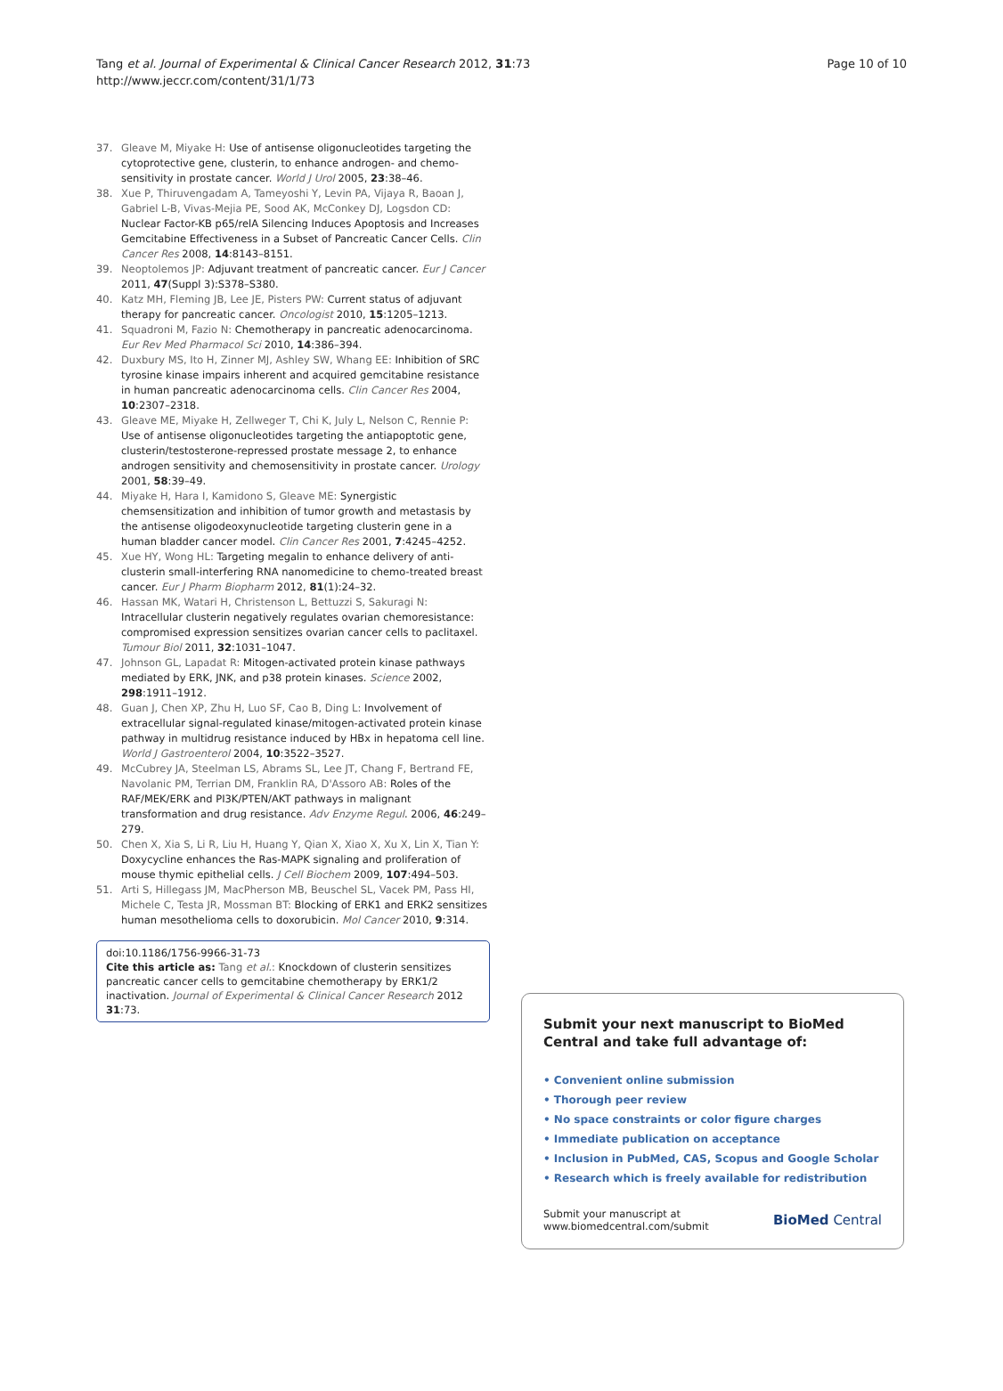Tang et al. Journal of Experimental & Clinical Cancer Research 2012, 31:73
http://www.jeccr.com/content/31/1/73
Page 10 of 10
37. Gleave M, Miyake H: Use of antisense oligonucleotides targeting the cytoprotective gene, clusterin, to enhance androgen- and chemo-sensitivity in prostate cancer. World J Urol 2005, 23:38–46.
38. Xue P, Thiruvengadam A, Tameyoshi Y, Levin PA, Vijaya R, Baoan J, Gabriel L-B, Vivas-Mejia PE, Sood AK, McConkey DJ, Logsdon CD: Nuclear Factor-KB p65/relA Silencing Induces Apoptosis and Increases Gemcitabine Effectiveness in a Subset of Pancreatic Cancer Cells. Clin Cancer Res 2008, 14:8143–8151.
39. Neoptolemos JP: Adjuvant treatment of pancreatic cancer. Eur J Cancer 2011, 47(Suppl 3):S378–S380.
40. Katz MH, Fleming JB, Lee JE, Pisters PW: Current status of adjuvant therapy for pancreatic cancer. Oncologist 2010, 15:1205–1213.
41. Squadroni M, Fazio N: Chemotherapy in pancreatic adenocarcinoma. Eur Rev Med Pharmacol Sci 2010, 14:386–394.
42. Duxbury MS, Ito H, Zinner MJ, Ashley SW, Whang EE: Inhibition of SRC tyrosine kinase impairs inherent and acquired gemcitabine resistance in human pancreatic adenocarcinoma cells. Clin Cancer Res 2004, 10:2307–2318.
43. Gleave ME, Miyake H, Zellweger T, Chi K, July L, Nelson C, Rennie P: Use of antisense oligonucleotides targeting the antiapoptotic gene, clusterin/testosterone-repressed prostate message 2, to enhance androgen sensitivity and chemosensitivity in prostate cancer. Urology 2001, 58:39–49.
44. Miyake H, Hara I, Kamidono S, Gleave ME: Synergistic chemsensitization and inhibition of tumor growth and metastasis by the antisense oligodeoxynucleotide targeting clusterin gene in a human bladder cancer model. Clin Cancer Res 2001, 7:4245–4252.
45. Xue HY, Wong HL: Targeting megalin to enhance delivery of anti-clusterin small-interfering RNA nanomedicine to chemo-treated breast cancer. Eur J Pharm Biopharm 2012, 81(1):24–32.
46. Hassan MK, Watari H, Christenson L, Bettuzzi S, Sakuragi N: Intracellular clusterin negatively regulates ovarian chemoresistance: compromised expression sensitizes ovarian cancer cells to paclitaxel. Tumour Biol 2011, 32:1031–1047.
47. Johnson GL, Lapadat R: Mitogen-activated protein kinase pathways mediated by ERK, JNK, and p38 protein kinases. Science 2002, 298:1911–1912.
48. Guan J, Chen XP, Zhu H, Luo SF, Cao B, Ding L: Involvement of extracellular signal-regulated kinase/mitogen-activated protein kinase pathway in multidrug resistance induced by HBx in hepatoma cell line. World J Gastroenterol 2004, 10:3522–3527.
49. McCubrey JA, Steelman LS, Abrams SL, Lee JT, Chang F, Bertrand FE, Navolanic PM, Terrian DM, Franklin RA, D'Assoro AB: Roles of the RAF/MEK/ERK and PI3K/PTEN/AKT pathways in malignant transformation and drug resistance. Adv Enzyme Regul. 2006, 46:249–279.
50. Chen X, Xia S, Li R, Liu H, Huang Y, Qian X, Xiao X, Xu X, Lin X, Tian Y: Doxycycline enhances the Ras-MAPK signaling and proliferation of mouse thymic epithelial cells. J Cell Biochem 2009, 107:494–503.
51. Arti S, Hillegass JM, MacPherson MB, Beuschel SL, Vacek PM, Pass HI, Michele C, Testa JR, Mossman BT: Blocking of ERK1 and ERK2 sensitizes human mesothelioma cells to doxorubicin. Mol Cancer 2010, 9:314.
doi:10.1186/1756-9966-31-73
Cite this article as: Tang et al.: Knockdown of clusterin sensitizes pancreatic cancer cells to gemcitabine chemotherapy by ERK1/2 inactivation. Journal of Experimental & Clinical Cancer Research 2012 31:73.
Submit your next manuscript to BioMed Central and take full advantage of:
• Convenient online submission
• Thorough peer review
• No space constraints or color figure charges
• Immediate publication on acceptance
• Inclusion in PubMed, CAS, Scopus and Google Scholar
• Research which is freely available for redistribution
Submit your manuscript at
www.biomedcentral.com/submit
BioMed Central